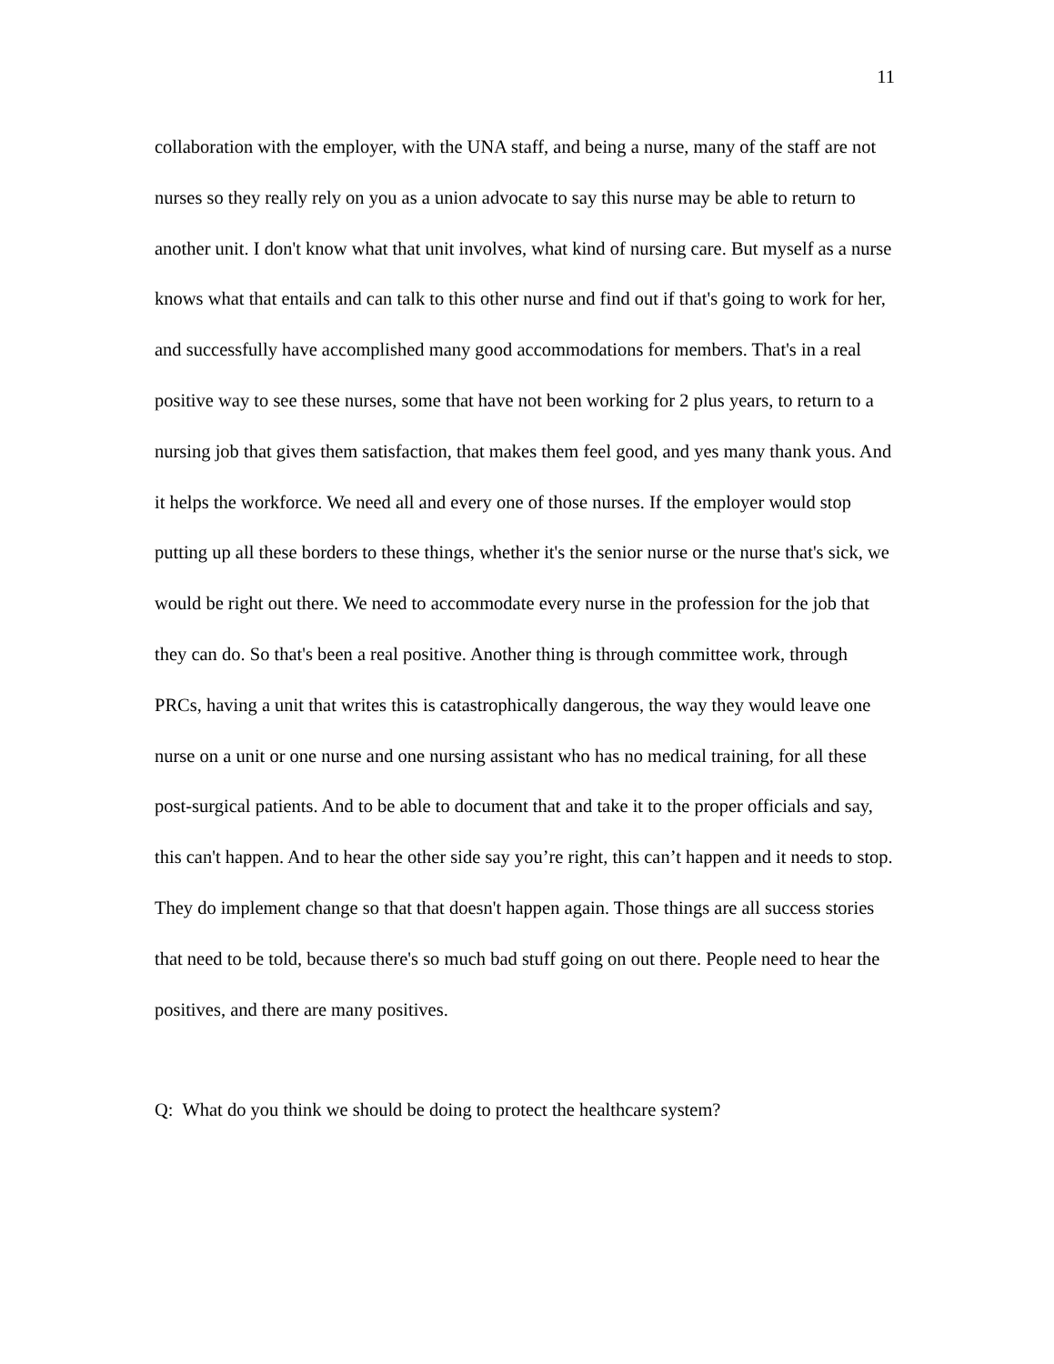11
collaboration with the employer, with the UNA staff, and being a nurse, many of the staff are not nurses so they really rely on you as a union advocate to say this nurse may be able to return to another unit. I don't know what that unit involves, what kind of nursing care. But myself as a nurse knows what that entails and can talk to this other nurse and find out if that's going to work for her, and successfully have accomplished many good accommodations for members. That's in a real positive way to see these nurses, some that have not been working for 2 plus years, to return to a nursing job that gives them satisfaction, that makes them feel good, and yes many thank yous. And it helps the workforce. We need all and every one of those nurses. If the employer would stop putting up all these borders to these things, whether it's the senior nurse or the nurse that's sick, we would be right out there. We need to accommodate every nurse in the profession for the job that they can do. So that's been a real positive. Another thing is through committee work, through PRCs, having a unit that writes this is catastrophically dangerous, the way they would leave one nurse on a unit or one nurse and one nursing assistant who has no medical training, for all these post-surgical patients. And to be able to document that and take it to the proper officials and say, this can't happen. And to hear the other side say you’re right, this can’t happen and it needs to stop. They do implement change so that that doesn't happen again. Those things are all success stories that need to be told, because there's so much bad stuff going on out there. People need to hear the positives, and there are many positives.
Q: What do you think we should be doing to protect the healthcare system?